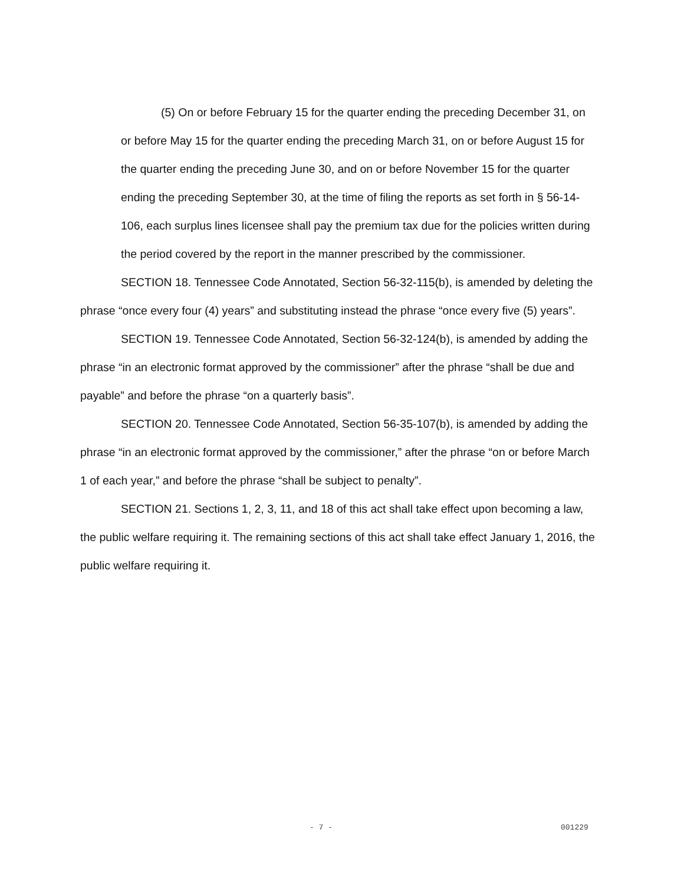(5) On or before February 15 for the quarter ending the preceding December 31, on or before May 15 for the quarter ending the preceding March 31, on or before August 15 for the quarter ending the preceding June 30, and on or before November 15 for the quarter ending the preceding September 30, at the time of filing the reports as set forth in § 56-14-106, each surplus lines licensee shall pay the premium tax due for the policies written during the period covered by the report in the manner prescribed by the commissioner.
SECTION 18. Tennessee Code Annotated, Section 56-32-115(b), is amended by deleting the phrase “once every four (4) years” and substituting instead the phrase “once every five (5) years”.
SECTION 19. Tennessee Code Annotated, Section 56-32-124(b), is amended by adding the phrase “in an electronic format approved by the commissioner” after the phrase “shall be due and payable” and before the phrase “on a quarterly basis”.
SECTION 20. Tennessee Code Annotated, Section 56-35-107(b), is amended by adding the phrase “in an electronic format approved by the commissioner,” after the phrase “on or before March 1 of each year,” and before the phrase “shall be subject to penalty”.
SECTION 21. Sections 1, 2, 3, 11, and 18 of this act shall take effect upon becoming a law, the public welfare requiring it. The remaining sections of this act shall take effect January 1, 2016, the public welfare requiring it.
- 7 - 001229